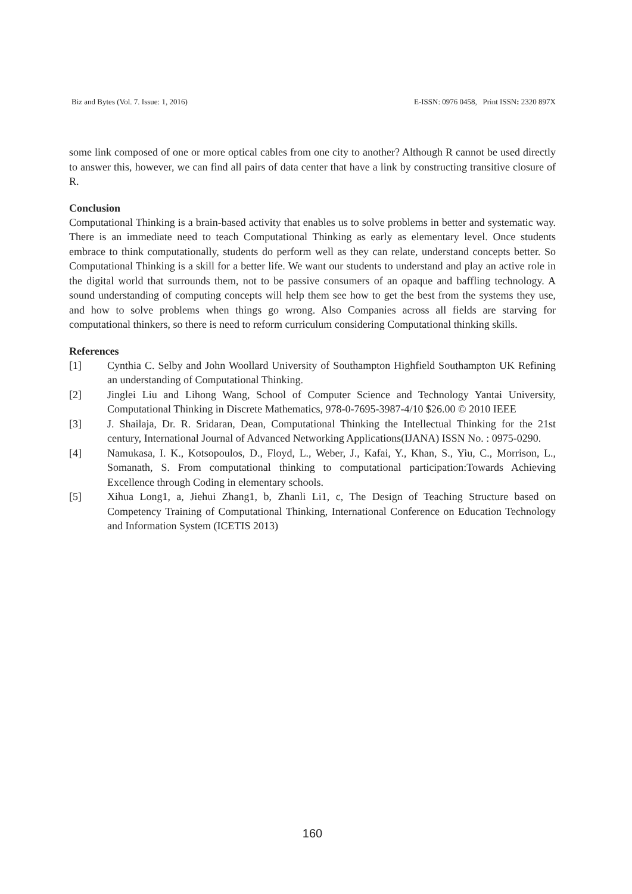Biz and Bytes (Vol. 7. Issue: 1, 2016) E-ISSN: 0976 0458, Print ISSN: 2320 897X
some link composed of one or more optical cables from one city to another? Although R cannot be used directly to answer this, however, we can find all pairs of data center that have a link by constructing transitive closure of R.
Conclusion
Computational Thinking is a brain-based activity that enables us to solve problems in better and systematic way. There is an immediate need to teach Computational Thinking as early as elementary level. Once students embrace to think computationally, students do perform well as they can relate, understand concepts better. So Computational Thinking is a skill for a better life. We want our students to understand and play an active role in the digital world that surrounds them, not to be passive consumers of an opaque and baffling technology. A sound understanding of computing concepts will help them see how to get the best from the systems they use, and how to solve problems when things go wrong. Also Companies across all fields are starving for computational thinkers, so there is need to reform curriculum considering Computational thinking skills.
References
[1] Cynthia C. Selby and John Woollard University of Southampton Highfield Southampton UK Refining an understanding of Computational Thinking.
[2] Jinglei Liu and Lihong Wang, School of Computer Science and Technology Yantai University, Computational Thinking in Discrete Mathematics, 978-0-7695-3987-4/10 $26.00 © 2010 IEEE
[3] J. Shailaja, Dr. R. Sridaran, Dean, Computational Thinking the Intellectual Thinking for the 21st century, International Journal of Advanced Networking Applications(IJANA) ISSN No. : 0975-0290.
[4] Namukasa, I. K., Kotsopoulos, D., Floyd, L., Weber, J., Kafai, Y., Khan, S., Yiu, C., Morrison, L., Somanath, S. From computational thinking to computational participation:Towards Achieving Excellence through Coding in elementary schools.
[5] Xihua Long1, a, Jiehui Zhang1, b, Zhanli Li1, c, The Design of Teaching Structure based on Competency Training of Computational Thinking, International Conference on Education Technology and Information System (ICETIS 2013)
160